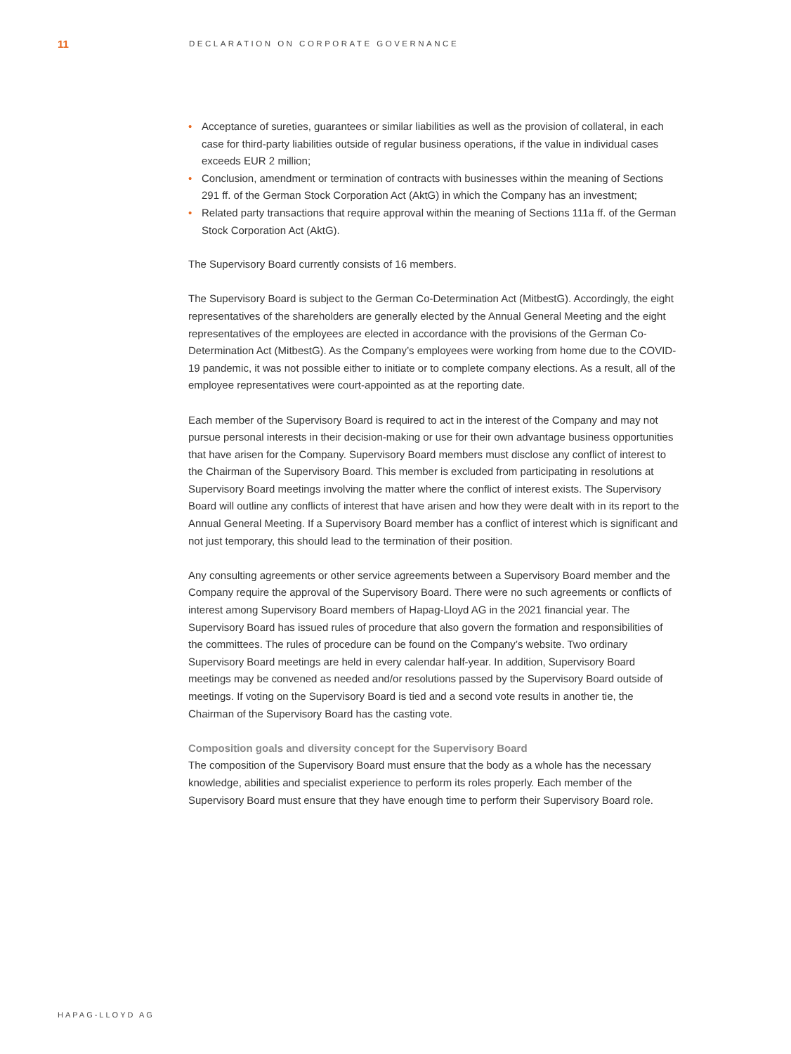11
DECLARATION ON CORPORATE GOVERNANCE
• Acceptance of sureties, guarantees or similar liabilities as well as the provision of collateral, in each case for third-party liabilities outside of regular business operations, if the value in individual cases exceeds EUR 2 million;
• Conclusion, amendment or termination of contracts with businesses within the meaning of Sections 291 ff. of the German Stock Corporation Act (AktG) in which the Company has an investment;
• Related party transactions that require approval within the meaning of Sections 111a ff. of the German Stock Corporation Act (AktG).
The Supervisory Board currently consists of 16 members.
The Supervisory Board is subject to the German Co-Determination Act (MitbestG). Accordingly, the eight representatives of the shareholders are generally elected by the Annual General Meeting and the eight representatives of the employees are elected in accordance with the provisions of the German Co-Determination Act (MitbestG). As the Company’s employees were working from home due to the COVID-19 pandemic, it was not possible either to initiate or to complete company elections. As a result, all of the employee representatives were court-appointed as at the reporting date.
Each member of the Supervisory Board is required to act in the interest of the Company and may not pursue personal interests in their decision-making or use for their own advantage business opportunities that have arisen for the Company. Supervisory Board members must disclose any conflict of interest to the Chairman of the Supervisory Board. This member is excluded from participating in resolutions at Supervisory Board meetings involving the matter where the conflict of interest exists. The Supervisory Board will outline any conflicts of interest that have arisen and how they were dealt with in its report to the Annual General Meeting. If a Supervisory Board member has a conflict of interest which is significant and not just temporary, this should lead to the termination of their position.
Any consulting agreements or other service agreements between a Supervisory Board member and the Company require the approval of the Supervisory Board. There were no such agreements or conflicts of interest among Supervisory Board members of Hapag-Lloyd AG in the 2021 financial year. The Supervisory Board has issued rules of procedure that also govern the formation and responsibilities of the committees. The rules of procedure can be found on the Company’s website. Two ordinary Supervisory Board meetings are held in every calendar half-year. In addition, Supervisory Board meetings may be convened as needed and/or resolutions passed by the Supervisory Board outside of meetings. If voting on the Supervisory Board is tied and a second vote results in another tie, the Chairman of the Supervisory Board has the casting vote.
Composition goals and diversity concept for the Supervisory Board
The composition of the Supervisory Board must ensure that the body as a whole has the necessary knowledge, abilities and specialist experience to perform its roles properly. Each member of the Supervisory Board must ensure that they have enough time to perform their Supervisory Board role.
HAPAG-LLOYD AG